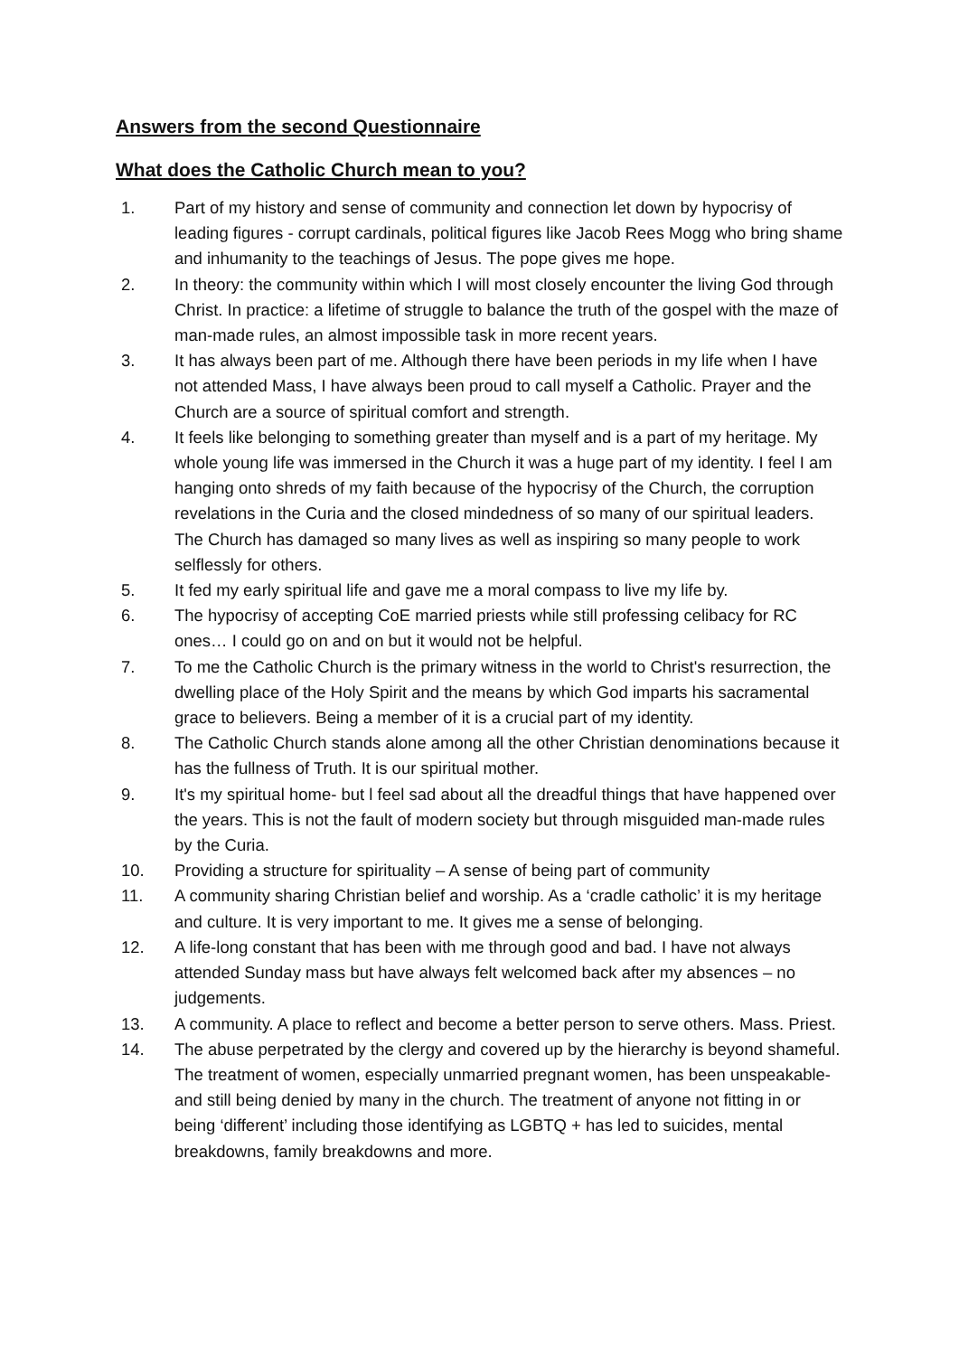Answers from the second Questionnaire
What does the Catholic Church mean to you?
1. Part of my history and sense of community and connection let down by hypocrisy of leading figures - corrupt cardinals, political figures like Jacob Rees Mogg who bring shame and inhumanity to the teachings of Jesus. The pope gives me hope.
2. In theory: the community within which I will most closely encounter the living God through Christ. In practice: a lifetime of struggle to balance the truth of the gospel with the maze of man-made rules, an almost impossible task in more recent years.
3. It has always been part of me. Although there have been periods in my life when I have not attended Mass, I have always been proud to call myself a Catholic. Prayer and the Church are a source of spiritual comfort and strength.
4. It feels like belonging to something greater than myself and is a part of my heritage. My whole young life was immersed in the Church it was a huge part of my identity. I feel I am hanging onto shreds of my faith because of the hypocrisy of the Church, the corruption revelations in the Curia and the closed mindedness of so many of our spiritual leaders. The Church has damaged so many lives as well as inspiring so many people to work selflessly for others.
5. It fed my early spiritual life and gave me a moral compass to live my life by.
6. The hypocrisy of accepting CoE married priests while still professing celibacy for RC ones… I could go on and on but it would not be helpful.
7. To me the Catholic Church is the primary witness in the world to Christ's resurrection, the dwelling place of the Holy Spirit and the means by which God imparts his sacramental grace to believers. Being a member of it is a crucial part of my identity.
8. The Catholic Church stands alone among all the other Christian denominations because it has the fullness of Truth. It is our spiritual mother.
9. It's my spiritual home- but l feel sad about all the dreadful things that have happened over the years. This is not the fault of modern society but through misguided man-made rules by the Curia.
10. Providing a structure for spirituality – A sense of being part of community
11. A community sharing Christian belief and worship. As a ‘cradle catholic’ it is my heritage and culture. It is very important to me. It gives me a sense of belonging.
12. A life-long constant that has been with me through good and bad. I have not always attended Sunday mass but have always felt welcomed back after my absences – no judgements.
13. A community. A place to reflect and become a better person to serve others. Mass. Priest.
14. The abuse perpetrated by the clergy and covered up by the hierarchy is beyond shameful. The treatment of women, especially unmarried pregnant women, has been unspeakable- and still being denied by many in the church. The treatment of anyone not fitting in or being ‘different’ including those identifying as LGBTQ + has led to suicides, mental breakdowns, family breakdowns and more.